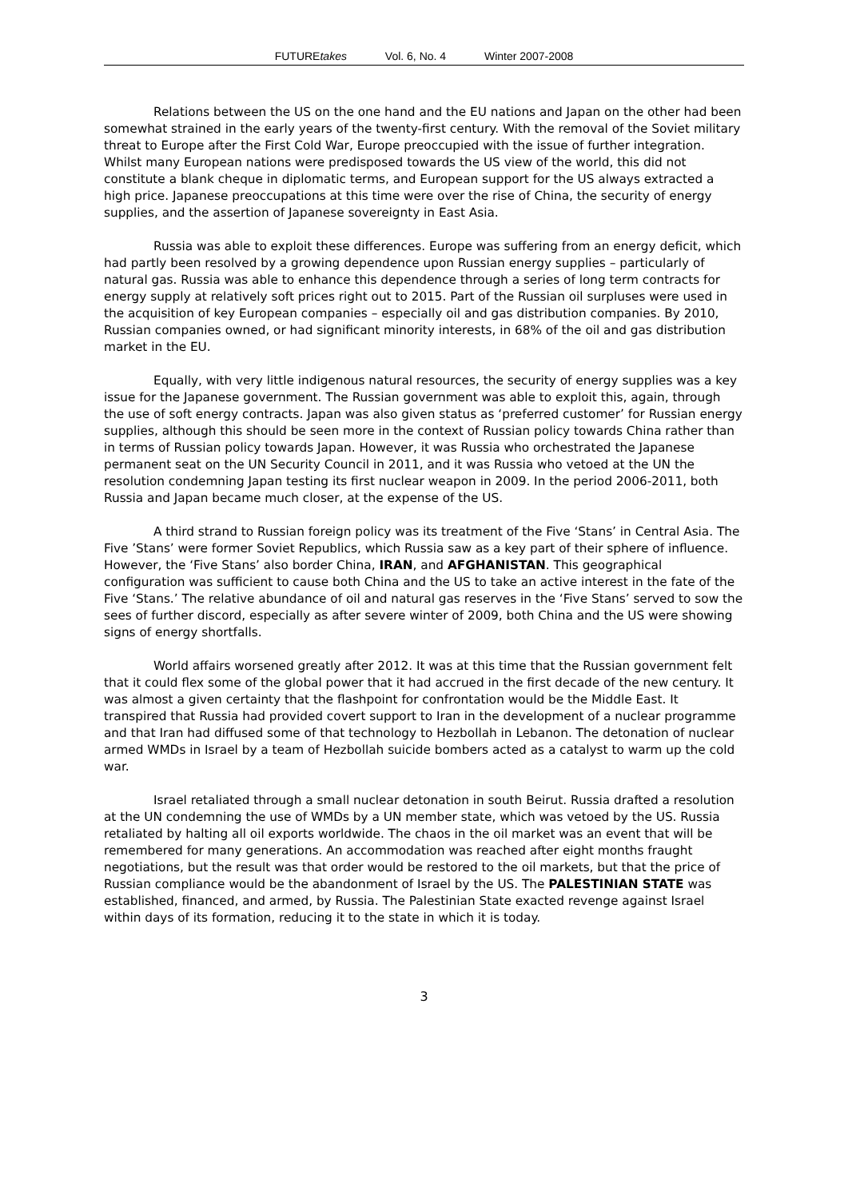FUTUREtakes Vol. 6, No. 4 Winter 2007-2008
Relations between the US on the one hand and the EU nations and Japan on the other had been somewhat strained in the early years of the twenty-first century. With the removal of the Soviet military threat to Europe after the First Cold War, Europe preoccupied with the issue of further integration. Whilst many European nations were predisposed towards the US view of the world, this did not constitute a blank cheque in diplomatic terms, and European support for the US always extracted a high price. Japanese preoccupations at this time were over the rise of China, the security of energy supplies, and the assertion of Japanese sovereignty in East Asia.
Russia was able to exploit these differences. Europe was suffering from an energy deficit, which had partly been resolved by a growing dependence upon Russian energy supplies – particularly of natural gas. Russia was able to enhance this dependence through a series of long term contracts for energy supply at relatively soft prices right out to 2015. Part of the Russian oil surpluses were used in the acquisition of key European companies – especially oil and gas distribution companies. By 2010, Russian companies owned, or had significant minority interests, in 68% of the oil and gas distribution market in the EU.
Equally, with very little indigenous natural resources, the security of energy supplies was a key issue for the Japanese government. The Russian government was able to exploit this, again, through the use of soft energy contracts. Japan was also given status as ‘preferred customer’ for Russian energy supplies, although this should be seen more in the context of Russian policy towards China rather than in terms of Russian policy towards Japan. However, it was Russia who orchestrated the Japanese permanent seat on the UN Security Council in 2011, and it was Russia who vetoed at the UN the resolution condemning Japan testing its first nuclear weapon in 2009. In the period 2006-2011, both Russia and Japan became much closer, at the expense of the US.
A third strand to Russian foreign policy was its treatment of the Five ‘Stans’ in Central Asia. The Five ’Stans’ were former Soviet Republics, which Russia saw as a key part of their sphere of influence. However, the ‘Five Stans’ also border China, IRAN, and AFGHANISTAN. This geographical configuration was sufficient to cause both China and the US to take an active interest in the fate of the Five ‘Stans.’ The relative abundance of oil and natural gas reserves in the ‘Five Stans’ served to sow the sees of further discord, especially as after severe winter of 2009, both China and the US were showing signs of energy shortfalls.
World affairs worsened greatly after 2012. It was at this time that the Russian government felt that it could flex some of the global power that it had accrued in the first decade of the new century. It was almost a given certainty that the flashpoint for confrontation would be the Middle East. It transpired that Russia had provided covert support to Iran in the development of a nuclear programme and that Iran had diffused some of that technology to Hezbollah in Lebanon. The detonation of nuclear armed WMDs in Israel by a team of Hezbollah suicide bombers acted as a catalyst to warm up the cold war.
Israel retaliated through a small nuclear detonation in south Beirut. Russia drafted a resolution at the UN condemning the use of WMDs by a UN member state, which was vetoed by the US. Russia retaliated by halting all oil exports worldwide. The chaos in the oil market was an event that will be remembered for many generations. An accommodation was reached after eight months fraught negotiations, but the result was that order would be restored to the oil markets, but that the price of Russian compliance would be the abandonment of Israel by the US. The PALESTINIAN STATE was established, financed, and armed, by Russia. The Palestinian State exacted revenge against Israel within days of its formation, reducing it to the state in which it is today.
3